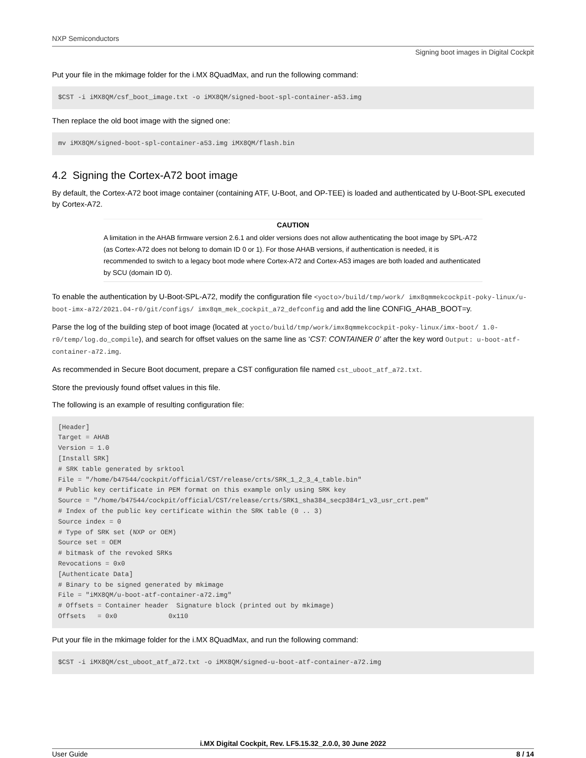NXP Semiconductors
Signing boot images in Digital Cockpit
Put your file in the mkimage folder for the i.MX 8QuadMax, and run the following command:
$CST -i iMX8QM/csf_boot_image.txt -o iMX8QM/signed-boot-spl-container-a53.img
Then replace the old boot image with the signed one:
mv iMX8QM/signed-boot-spl-container-a53.img iMX8QM/flash.bin
4.2 Signing the Cortex-A72 boot image
By default, the Cortex-A72 boot image container (containing ATF, U-Boot, and OP-TEE) is loaded and authenticated by U-Boot-SPL executed by Cortex-A72.
CAUTION
A limitation in the AHAB firmware version 2.6.1 and older versions does not allow authenticating the boot image by SPL-A72 (as Cortex-A72 does not belong to domain ID 0 or 1). For those AHAB versions, if authentication is needed, it is recommended to switch to a legacy boot mode where Cortex-A72 and Cortex-A53 images are both loaded and authenticated by SCU (domain ID 0).
To enable the authentication by U-Boot-SPL-A72, modify the configuration file <yocto>/build/tmp/work/ imx8qmmekcockpit-poky-linux/u-boot-imx-a72/2021.04-r0/git/configs/ imx8qm_mek_cockpit_a72_defconfig and add the line CONFIG_AHAB_BOOT=y.
Parse the log of the building step of boot image (located at yocto/build/tmp/work/imx8qmmekcockpit-poky-linux/imx-boot/ 1.0-r0/temp/log.do_compile), and search for offset values on the same line as ‘CST: CONTAINER 0’ after the key word Output: u-boot-atf-container-a72.img.
As recommended in Secure Boot document, prepare a CST configuration file named cst_uboot_atf_a72.txt.
Store the previously found offset values in this file.
The following is an example of resulting configuration file:
[Header]
Target = AHAB
Version = 1.0
[Install SRK]
# SRK table generated by srktool
File = "/home/b47544/cockpit/official/CST/release/crts/SRK_1_2_3_4_table.bin"
# Public key certificate in PEM format on this example only using SRK key
Source = "/home/b47544/cockpit/official/CST/release/crts/SRK1_sha384_secp384r1_v3_usr_crt.pem"
# Index of the public key certificate within the SRK table (0 .. 3)
Source index = 0
# Type of SRK set (NXP or OEM)
Source set = OEM
# bitmask of the revoked SRKs
Revocations = 0x0
[Authenticate Data]
# Binary to be signed generated by mkimage
File = "iMX8QM/u-boot-atf-container-a72.img"
# Offsets = Container header  Signature block (printed out by mkimage)
Offsets   = 0x0             0x110
Put your file in the mkimage folder for the i.MX 8QuadMax, and run the following command:
$CST -i iMX8QM/cst_uboot_atf_a72.txt -o iMX8QM/signed-u-boot-atf-container-a72.img
i.MX Digital Cockpit, Rev. LF5.15.32_2.0.0, 30 June 2022
User Guide 8 / 14